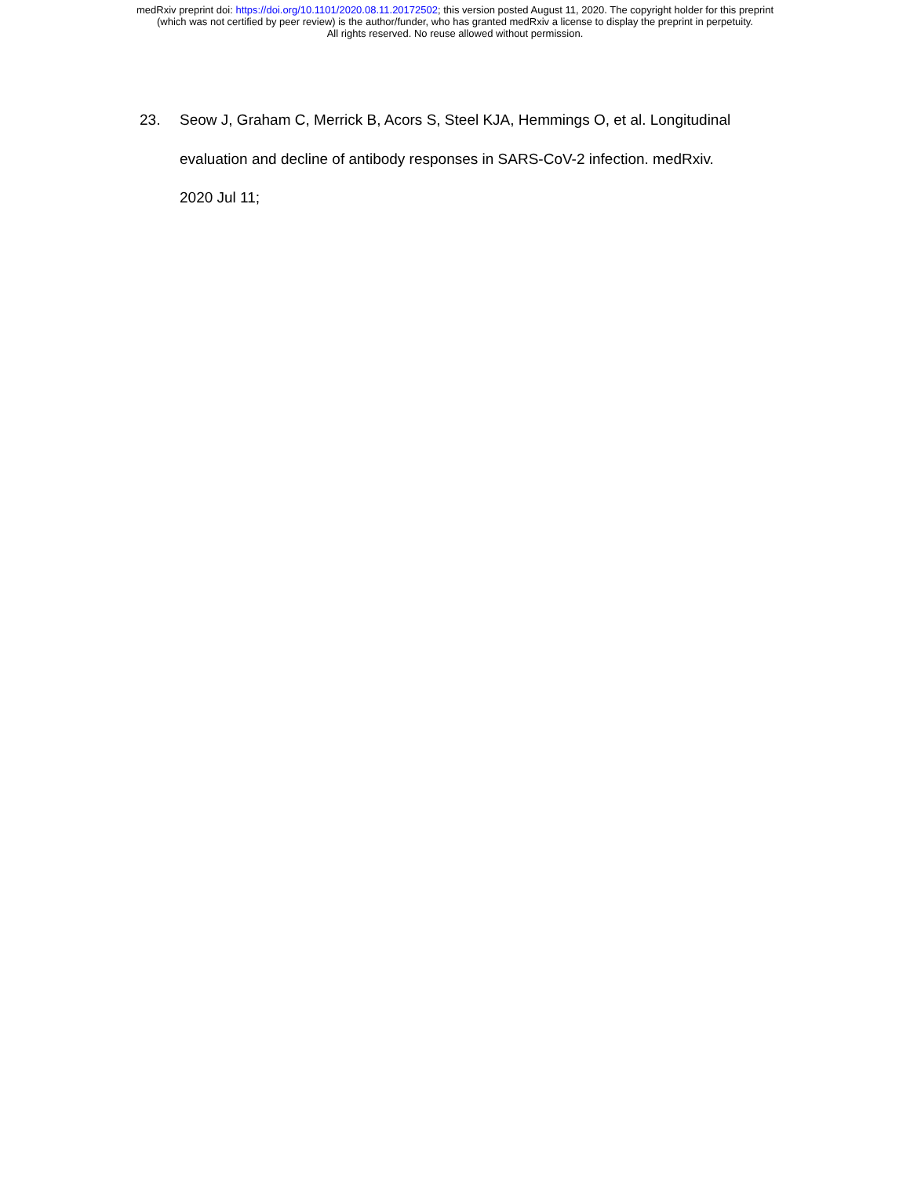medRxiv preprint doi: https://doi.org/10.1101/2020.08.11.20172502; this version posted August 11, 2020. The copyright holder for this preprint
(which was not certified by peer review) is the author/funder, who has granted medRxiv a license to display the preprint in perpetuity.
All rights reserved. No reuse allowed without permission.
23. Seow J, Graham C, Merrick B, Acors S, Steel KJA, Hemmings O, et al. Longitudinal evaluation and decline of antibody responses in SARS-CoV-2 infection. medRxiv. 2020 Jul 11;